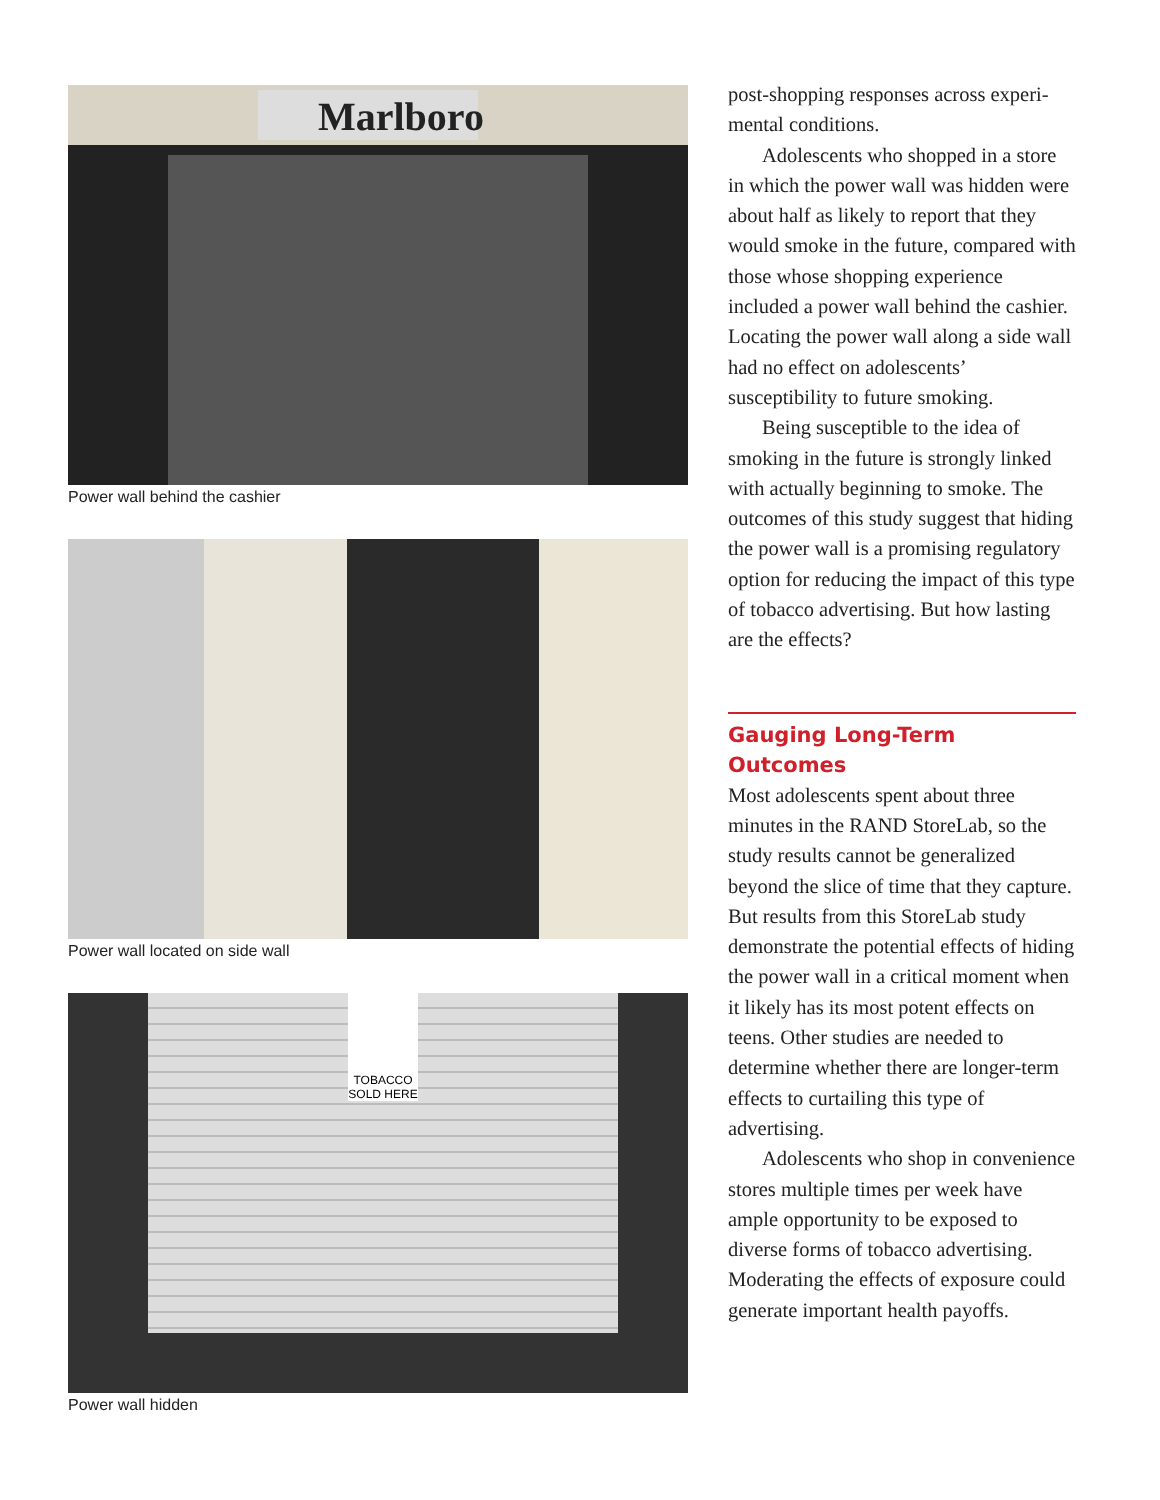Marlboro
Power wall behind the cashier
Power wall located on side wall
TOBACCO SOLD HERE
Power wall hidden
post-shopping responses across experi­mental conditions.
Adolescents who shopped in a store in which the power wall was hidden were about half as likely to report that they would smoke in the future, com­pared with those whose shopping expe­rience included a power wall behind the cashier. Locating the power wall along a side wall had no effect on adolescents’ susceptibility to future smoking.
Being susceptible to the idea of smoking in the future is strongly linked with actually beginning to smoke. The outcomes of this study suggest that hiding the power wall is a promising regulatory option for reducing the impact of this type of tobacco advertising. But how lasting are the effects?
Gauging Long-Term Outcomes
Most adolescents spent about three minutes in the RAND StoreLab, so the study results cannot be general­ized beyond the slice of time that they capture. But results from this StoreLab study demonstrate the potential effects of hiding the power wall in a critical moment when it likely has its most potent effects on teens. Other studies are needed to determine whether there are longer-term effects to curtailing this type of advertising.
Adolescents who shop in conve­nience stores multiple times per week have ample opportunity to be exposed to diverse forms of tobacco advertising. Moderating the effects of exposure could generate important health payoffs.